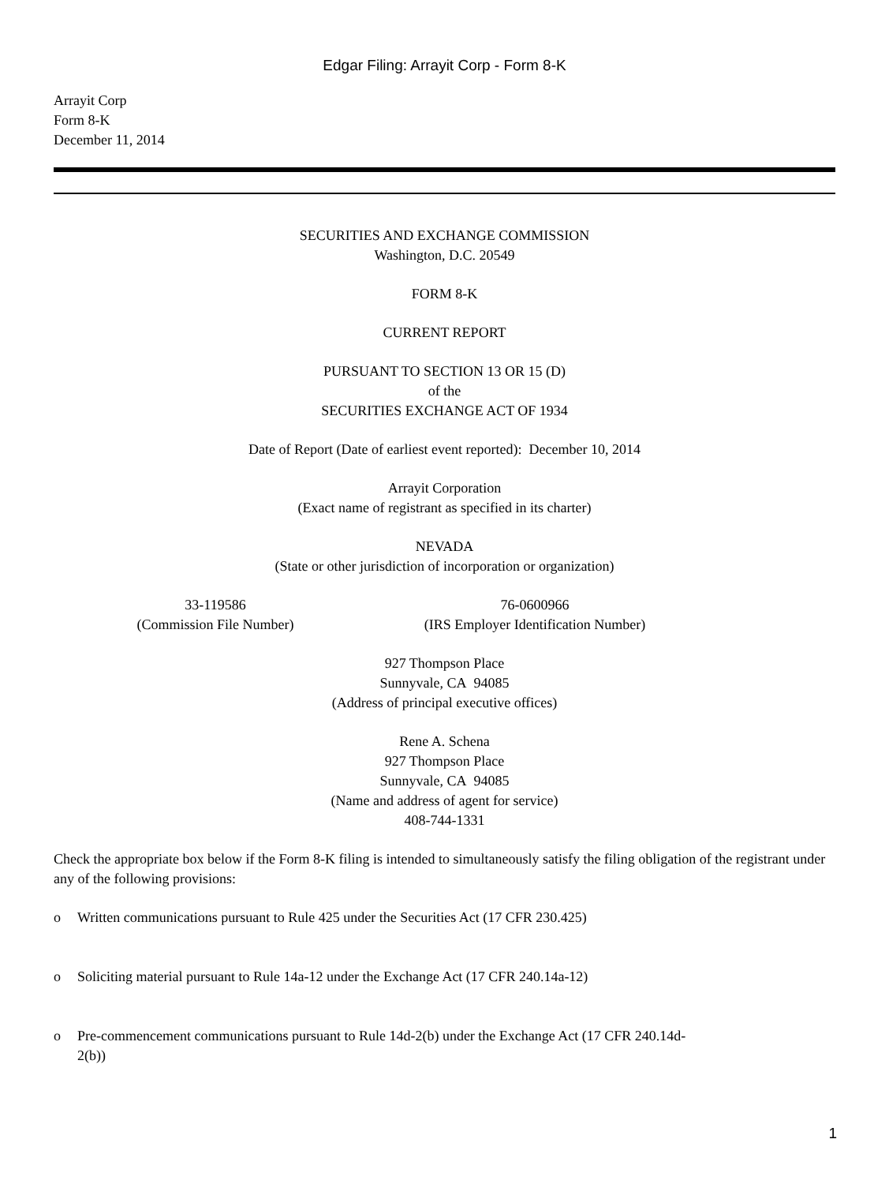Edgar Filing: Arrayit Corp - Form 8-K
Arrayit Corp
Form 8-K
December 11, 2014
SECURITIES AND EXCHANGE COMMISSION
Washington, D.C. 20549
FORM 8-K
CURRENT REPORT
PURSUANT TO SECTION 13 OR 15 (D)
of the
SECURITIES EXCHANGE ACT OF 1934
Date of Report (Date of earliest event reported): December 10, 2014
Arrayit Corporation
(Exact name of registrant as specified in its charter)
NEVADA
(State or other jurisdiction of incorporation or organization)
33-119586
(Commission File Number)
76-0600966
(IRS Employer Identification Number)
927 Thompson Place
Sunnyvale, CA 94085
(Address of principal executive offices)
Rene A. Schena
927 Thompson Place
Sunnyvale, CA 94085
(Name and address of agent for service)
408-744-1331
Check the appropriate box below if the Form 8-K filing is intended to simultaneously satisfy the filing obligation of the registrant under any of the following provisions:
o Written communications pursuant to Rule 425 under the Securities Act (17 CFR 230.425)
o Soliciting material pursuant to Rule 14a-12 under the Exchange Act (17 CFR 240.14a-12)
o Pre-commencement communications pursuant to Rule 14d-2(b) under the Exchange Act (17 CFR 240.14d-2(b))
1